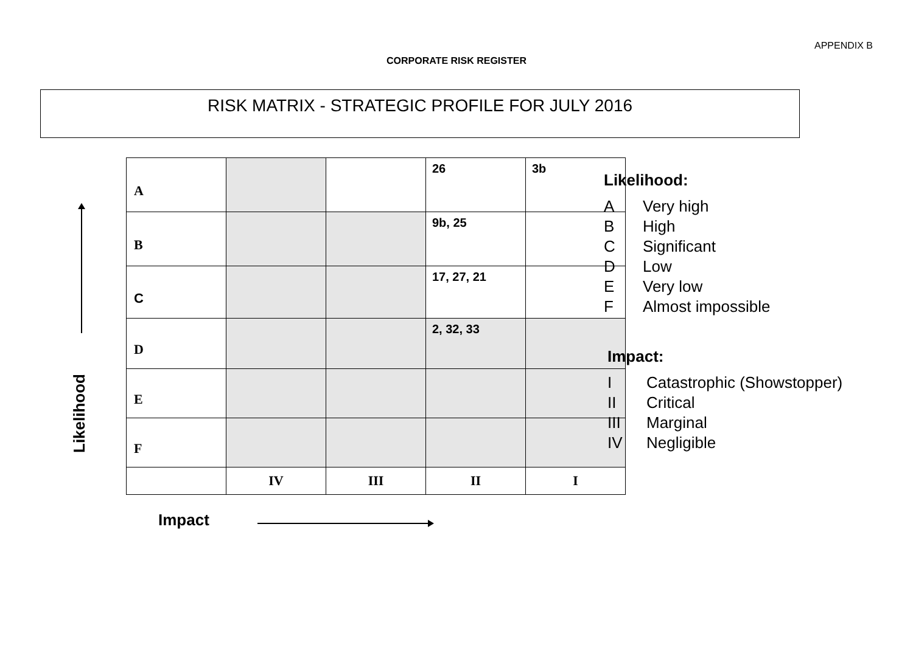APPENDIX B
CORPORATE RISK REGISTER
RISK MATRIX - STRATEGIC PROFILE FOR JULY 2016
Likelihood
| A | | | 26 | 3b |
| B | | | 9b, 25 | |
| C | | | 17, 27, 21 | |
| D | | | 2, 32, 33 | |
| E | | | | |
| F | | | | |
| | IV | III | II | I |
Impact
Likelihood:
A Very high
B High
C Significant
D Low
E Very low
F Almost impossible
Impact:
I Catastrophic (Showstopper)
II Critical
III Marginal
IV Negligible